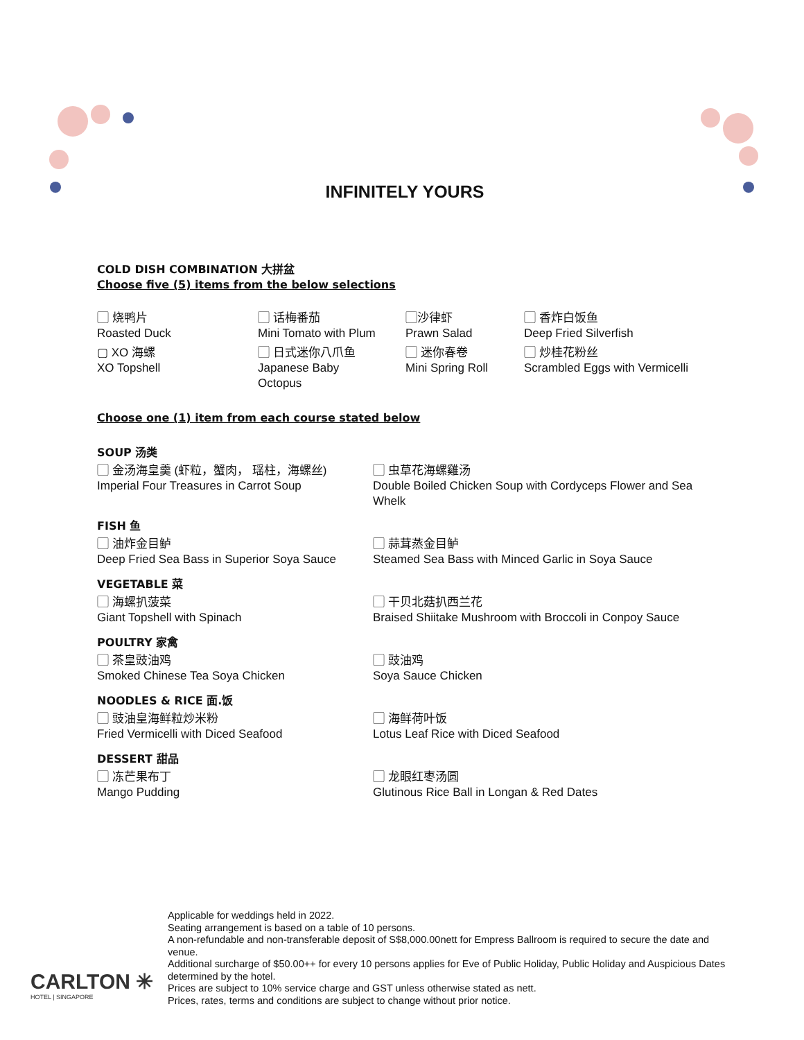INFINITELY YOURS
COLD DISH COMBINATION 大拼盆
Choose five (5) items from the below selections
▢ 烧鸭片
Roasted Duck
▢ 话梅番茄
Mini Tomato with Plum
▢沙律虾
Prawn Salad
▢ 香炸白饭鱼
Deep Fried Silverfish
▢ XO 海螺
XO Topshell
▢ 日式迷你八爪鱼
Japanese Baby
Octopus
▢ 迷你春卷
Mini Spring Roll
▢ 炒桂花粉丝
Scrambled Eggs with Vermicelli
Choose one (1) item from each course stated below
SOUP 汤类
▢ 金汤海皇羹 (虾粒，蟹肉， 瑶柱，海螺丝)
Imperial Four Treasures in Carrot Soup
▢ 虫草花海螺雞汤
Double Boiled Chicken Soup with Cordyceps Flower and Sea Whelk
FISH 鱼
▢ 油炸金目鲈
Deep Fried Sea Bass in Superior Soya Sauce
▢ 蒜茸蒸金目鲈
Steamed Sea Bass with Minced Garlic in Soya Sauce
VEGETABLE 菜
▢ 海螺扒菠菜
Giant Topshell with Spinach
▢ 干贝北菇扒西兰花
Braised Shiitake Mushroom with Broccoli in Conpoy Sauce
POULTRY 家禽
▢ 茶皇豉油鸡
Smoked Chinese Tea Soya Chicken
▢ 豉油鸡
Soya Sauce Chicken
NOODLES & RICE 面.饭
▢ 豉油皇海鲜粒炒米粉
Fried Vermicelli with Diced Seafood
▢ 海鲜荷叶饭
Lotus Leaf Rice with Diced Seafood
DESSERT 甜品
▢ 冻芒果布丁
Mango Pudding
▢ 龙眼红枣汤圆
Glutinous Rice Ball in Longan & Red Dates
CARLTON ✳
HOTEL | SINGAPORE
Applicable for weddings held in 2022.
Seating arrangement is based on a table of 10 persons.
A non-refundable and non-transferable deposit of S$8,000.00nett for Empress Ballroom is required to secure the date and venue.
Additional surcharge of $50.00++ for every 10 persons applies for Eve of Public Holiday, Public Holiday and Auspicious Dates determined by the hotel.
Prices are subject to 10% service charge and GST unless otherwise stated as nett.
Prices, rates, terms and conditions are subject to change without prior notice.